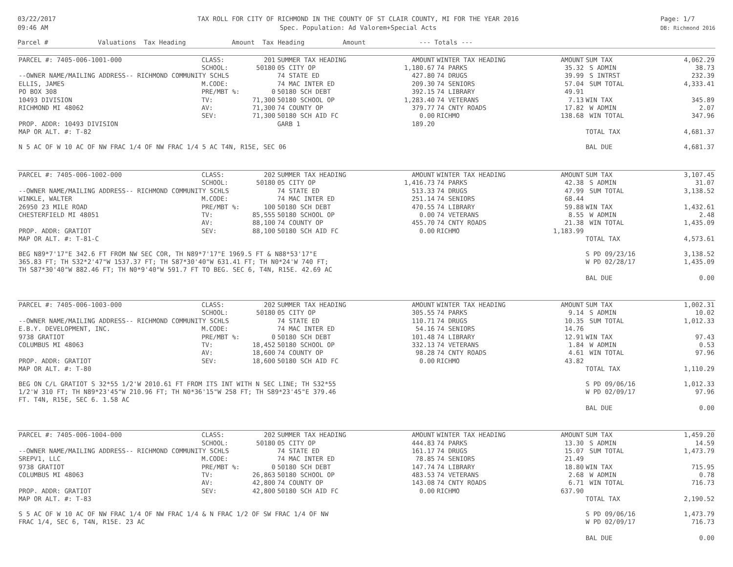03/22/2017
09:46 AM
TAX ROLL FOR CITY OF RICHMOND IN THE COUNTY OF ST CLAIR COUNTY, MI FOR THE YEAR 2016
Spec. Population: Ad Valorem+Special Acts
Page: 1/7
DB: Richmond 2016
Parcel # Valuations Tax Heading Amount Tax Heading Amount --- Totals ---
| PARCEL #: 7405-006-1001-000 | CLASS: | 201 | SUMMER TAX HEADING | AMOUNT | WINTER TAX HEADING | AMOUNT | SUM TAX | 4,062.29 |
| | SCHOOL: | 50180 | 05 CITY OP | 1,180.67 | 74 PARKS | 35.32 | S ADMIN | 38.73 |
| --OWNER NAME/MAILING ADDRESS-- RICHMOND COMMUNITY SCHLS | | | 74 STATE ED | 427.80 | 74 DRUGS | 39.99 | S INTRST | 232.39 |
| ELLIS, JAMES | M.CODE: | | 74 MAC INTER ED | 209.30 | 74 SENIORS | 57.04 | SUM TOTAL | 4,333.41 |
| PO BOX 308 | PRE/MBT %: | 0 | 50180 SCH DEBT | 392.15 | 74 LIBRARY | 49.91 | | |
| 10493 DIVISION | TV: | 71,300 | 50180 SCHOOL OP | 1,283.40 | 74 VETERANS | 7.13 | WIN TAX | 345.89 |
| RICHMOND MI 48062 | AV: | 71,300 | 74 COUNTY OP | 379.77 | 74 CNTY ROADS | 17.82 | W ADMIN | 2.07 |
| | SEV: | 71,300 | 50180 SCH AID FC | 0.00 | RICHMO | 138.68 | WIN TOTAL | 347.96 |
| PROP. ADDR: 10493 DIVISION | | | GARB 1 | 189.20 | | | | |
| MAP OR ALT. #: T-82 | | | | | | | TOTAL TAX | 4,681.37 |
| N 5 AC OF W 10 AC OF NW FRAC 1/4 OF NW FRAC 1/4 5 AC T4N, R15E, SEC 06 | | | | | | | BAL DUE | 4,681.37 |
| PARCEL #: 7405-006-1002-000 | CLASS: | 202 | SUMMER TAX HEADING | AMOUNT | WINTER TAX HEADING | AMOUNT | SUM TAX | 3,107.45 |
| | SCHOOL: | 50180 | 05 CITY OP | 1,416.73 | 74 PARKS | 42.38 | S ADMIN | 31.07 |
| --OWNER NAME/MAILING ADDRESS-- RICHMOND COMMUNITY SCHLS | | | 74 STATE ED | 513.33 | 74 DRUGS | 47.99 | SUM TOTAL | 3,138.52 |
| WINKLE, WALTER | M.CODE: | | 74 MAC INTER ED | 251.14 | 74 SENIORS | 68.44 | | |
| 26950 23 MILE ROAD | PRE/MBT %: | 100 | 50180 SCH DEBT | 470.55 | 74 LIBRARY | 59.88 | WIN TAX | 1,432.61 |
| CHESTERFIELD MI 48051 | TV: | 85,555 | 50180 SCHOOL OP | 0.00 | 74 VETERANS | 8.55 | W ADMIN | 2.48 |
| | AV: | 88,100 | 74 COUNTY OP | 455.70 | 74 CNTY ROADS | 21.38 | WIN TOTAL | 1,435.09 |
| PROP. ADDR: GRATIOT | SEV: | 88,100 | 50180 SCH AID FC | 0.00 | RICHMO | 1,183.99 | | |
| MAP OR ALT. #: T-81-C | | | | | | | TOTAL TAX | 4,573.61 |
| BEG N89*7'17"E 342.6 FT FROM NW SEC COR, TH N89*7'17"E 1969.5 FT & N88*53'17"E | | | | | | | S PD 09/23/16 | 3,138.52 |
| 365.83 FT; TH S32*2'47"W 1537.37 FT; TH S87*30'40"W 631.41 FT; TH N0*24'W 740 FT; | | | | | | | W PD 02/28/17 | 1,435.09 |
| TH S87*30'40"W 882.46 FT; TH N0*9'40"W 591.7 FT TO BEG. SEC 6, T4N, R15E. 42.69 AC | | | | | | | | |
| | | | | | | | BAL DUE | 0.00 |
| PARCEL #: 7405-006-1003-000 | CLASS: | 202 | SUMMER TAX HEADING | AMOUNT | WINTER TAX HEADING | AMOUNT | SUM TAX | 1,002.31 |
| | SCHOOL: | 50180 | 05 CITY OP | 305.55 | 74 PARKS | 9.14 | S ADMIN | 10.02 |
| --OWNER NAME/MAILING ADDRESS-- RICHMOND COMMUNITY SCHLS | | | 74 STATE ED | 110.71 | 74 DRUGS | 10.35 | SUM TOTAL | 1,012.33 |
| E.B.Y. DEVELOPMENT, INC. | M.CODE: | | 74 MAC INTER ED | 54.16 | 74 SENIORS | 14.76 | | |
| 9738 GRATIOT | PRE/MBT %: | 0 | 50180 SCH DEBT | 101.48 | 74 LIBRARY | 12.91 | WIN TAX | 97.43 |
| COLUMBUS MI 48063 | TV: | 18,452 | 50180 SCHOOL OP | 332.13 | 74 VETERANS | 1.84 | W ADMIN | 0.53 |
| | AV: | 18,600 | 74 COUNTY OP | 98.28 | 74 CNTY ROADS | 4.61 | WIN TOTAL | 97.96 |
| PROP. ADDR: GRATIOT | SEV: | 18,600 | 50180 SCH AID FC | 0.00 | RICHMO | 43.82 | | |
| MAP OR ALT. #: T-80 | | | | | | | TOTAL TAX | 1,110.29 |
| BEG ON C/L GRATIOT S 32*55 1/2'W 2010.61 FT FROM ITS INT WITH N SEC LINE; TH S32*55 | | | | | | | S PD 09/06/16 | 1,012.33 |
| 1/2'W 310 FT; TH N89*23'45"W 210.96 FT; TH N0*36'15"W 258 FT; TH S89*23'45"E 379.46 | | | | | | | W PD 02/09/17 | 97.96 |
| FT. T4N, R15E, SEC 6. 1.58 AC | | | | | | | | |
| | | | | | | | BAL DUE | 0.00 |
| PARCEL #: 7405-006-1004-000 | CLASS: | 202 | SUMMER TAX HEADING | AMOUNT | WINTER TAX HEADING | AMOUNT | SUM TAX | 1,459.20 |
| | SCHOOL: | 50180 | 05 CITY OP | 444.83 | 74 PARKS | 13.30 | S ADMIN | 14.59 |
| --OWNER NAME/MAILING ADDRESS-- RICHMOND COMMUNITY SCHLS | | | 74 STATE ED | 161.17 | 74 DRUGS | 15.07 | SUM TOTAL | 1,473.79 |
| SREPV1, LLC | M.CODE: | | 74 MAC INTER ED | 78.85 | 74 SENIORS | 21.49 | | |
| 9738 GRATIOT | PRE/MBT %: | 0 | 50180 SCH DEBT | 147.74 | 74 LIBRARY | 18.80 | WIN TAX | 715.95 |
| COLUMBUS MI 48063 | TV: | 26,863 | 50180 SCHOOL OP | 483.53 | 74 VETERANS | 2.68 | W ADMIN | 0.78 |
| | AV: | 42,800 | 74 COUNTY OP | 143.08 | 74 CNTY ROADS | 6.71 | WIN TOTAL | 716.73 |
| PROP. ADDR: GRATIOT | SEV: | 42,800 | 50180 SCH AID FC | 0.00 | RICHMO | 637.90 | | |
| MAP OR ALT. #: T-83 | | | | | | | TOTAL TAX | 2,190.52 |
| S 5 AC OF W 10 AC OF NW FRAC 1/4 OF NW FRAC 1/4 & N FRAC 1/2 OF SW FRAC 1/4 OF NW | | | | | | | S PD 09/06/16 | 1,473.79 |
| FRAC 1/4, SEC 6, T4N, R15E. 23 AC | | | | | | | W PD 02/09/17 | 716.73 |
| | | | | | | | BAL DUE | 0.00 |